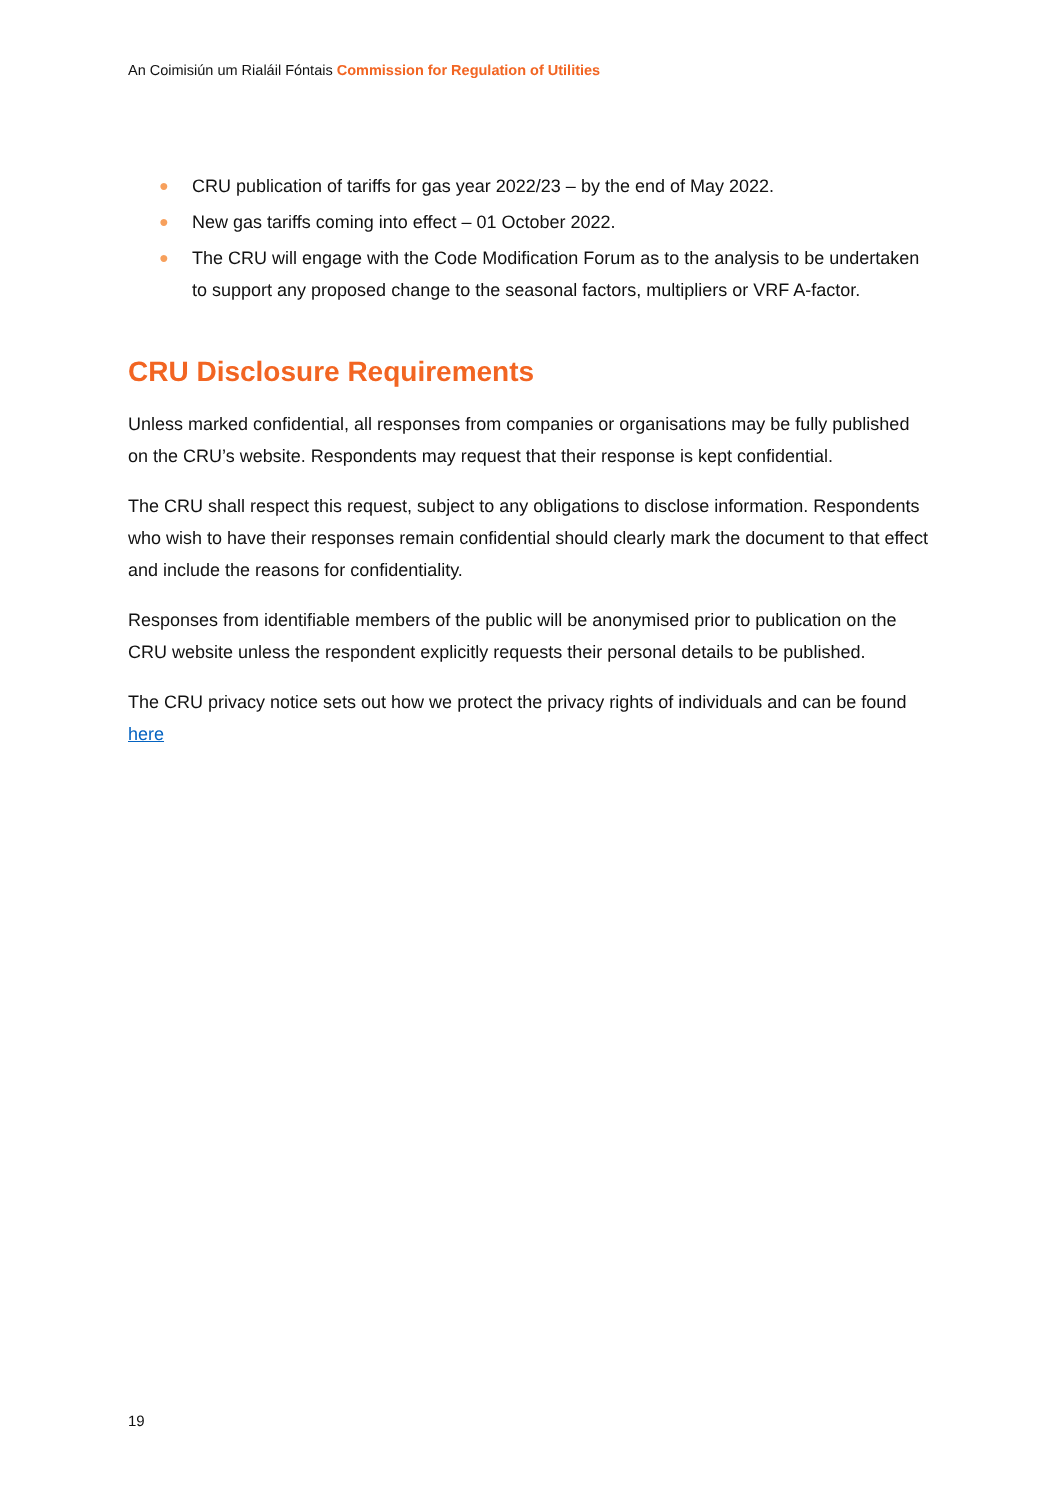An Coimisiún um Rialáil Fóntais Commission for Regulation of Utilities
● CRU publication of tariffs for gas year 2022/23 – by the end of May 2022.
● New gas tariffs coming into effect – 01 October 2022.
● The CRU will engage with the Code Modification Forum as to the analysis to be undertaken to support any proposed change to the seasonal factors, multipliers or VRF A-factor.
CRU Disclosure Requirements
Unless marked confidential, all responses from companies or organisations may be fully published on the CRU’s website. Respondents may request that their response is kept confidential.
The CRU shall respect this request, subject to any obligations to disclose information. Respondents who wish to have their responses remain confidential should clearly mark the document to that effect and include the reasons for confidentiality.
Responses from identifiable members of the public will be anonymised prior to publication on the CRU website unless the respondent explicitly requests their personal details to be published.
The CRU privacy notice sets out how we protect the privacy rights of individuals and can be found here
19